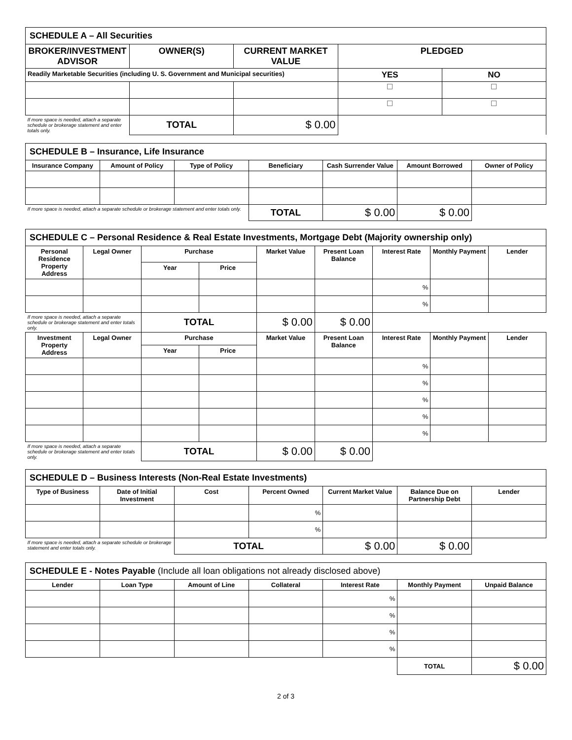| SCHEDULE A – All Securities | | | | |
| BROKER/INVESTMENT ADVISOR | OWNER(S) | CURRENT MARKET VALUE | PLEDGED | |
| Readily Marketable Securities (including U. S. Government and Municipal securities) | | | YES | NO |
| If more space is needed, attach a separate schedule or brokerage statement and enter totals only. | TOTAL | $ 0.00 | | |
| SCHEDULE B – Insurance, Life Insurance | | | | | | |
| Insurance Company | Amount of Policy | Type of Policy | Beneficiary | Cash Surrender Value | Amount Borrowed | Owner of Policy |
| If more space is needed, attach a separate schedule or brokerage statement and enter totals only. | | | TOTAL | $ 0.00 | $ 0.00 | |
| SCHEDULE C – Personal Residence & Real Estate Investments, Mortgage Debt (Majority ownership only) | | | | | | | | |
| Personal Residence Property Address | Legal Owner | Purchase | | Market Value | Present Loan Balance | Interest Rate | Monthly Payment | Lender |
| | | Year | Price | | | | | |
| | | | | | | % | | |
| | | | | | | % | | |
| If more space is needed, attach a separate schedule or brokerage statement and enter totals only. | | TOTAL | | $ 0.00 | $ 0.00 | | | |
| Investment Property Address | Legal Owner | Purchase | | Market Value | Present Loan Balance | Interest Rate | Monthly Payment | Lender |
| | | Year | Price | | | | | |
| | | | | | | % | | |
| | | | | | | % | | |
| | | | | | | % | | |
| | | | | | | % | | |
| | | | | | | % | | |
| If more space is needed, attach a separate schedule or brokerage statement and enter totals only. | | TOTAL | | $ 0.00 | $ 0.00 | | | |
| SCHEDULE D – Business Interests (Non-Real Estate Investments) | | | | | | |
| Type of Business | Date of Initial Investment | Cost | Percent Owned | Current Market Value | Balance Due on Partnership Debt | Lender |
| | | | % | | | |
| | | | % | | | |
| If more space is needed, attach a separate schedule or brokerage statement and enter totals only. | | TOTAL | | $ 0.00 | $ 0.00 | |
| SCHEDULE E - Notes Payable (Include all loan obligations not already disclosed above) | | | | | | |
| Lender | Loan Type | Amount of Line | Collateral | Interest Rate | Monthly Payment | Unpaid Balance |
| | | | | % | | |
| | | | | % | | |
| | | | | % | | |
| | | | | % | | |
| | | | | | TOTAL | $ 0.00 |
2 of 3